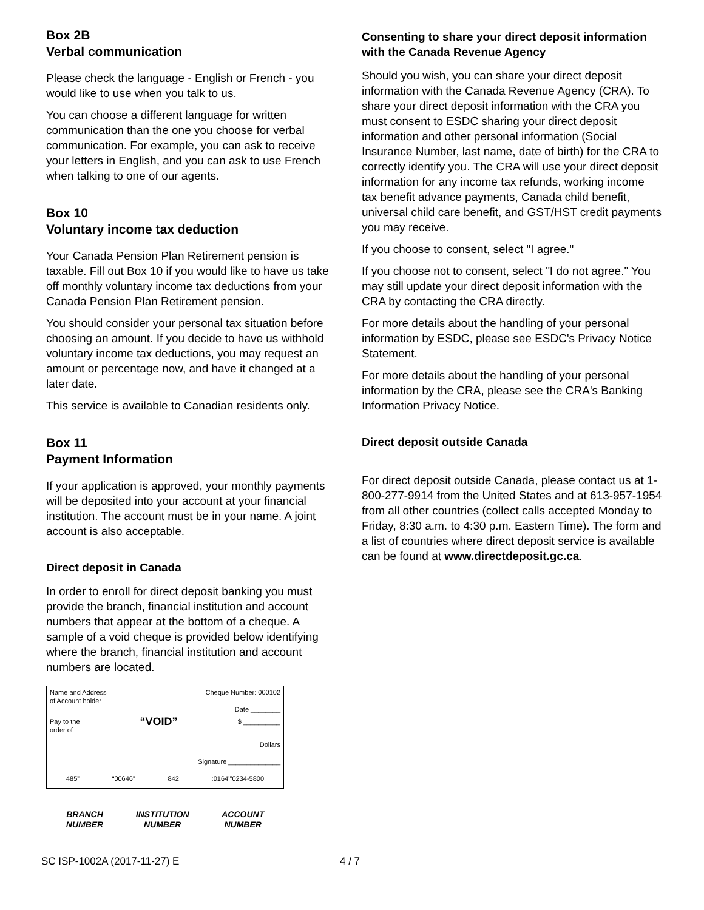Box 2B
Verbal communication
Please check the language - English or French - you would like to use when you talk to us.
You can choose a different language for written communication than the one you choose for verbal communication. For example, you can ask to receive your letters in English, and you can ask to use French when talking to one of our agents.
Box 10
Voluntary income tax deduction
Your Canada Pension Plan Retirement pension is taxable. Fill out Box 10 if you would like to have us take off monthly voluntary income tax deductions from your Canada Pension Plan Retirement pension.
You should consider your personal tax situation before choosing an amount. If you decide to have us withhold voluntary income tax deductions, you may request an amount or percentage now, and have it changed at a later date.
This service is available to Canadian residents only.
Box 11
Payment Information
If your application is approved, your monthly payments will be deposited into your account at your financial institution. The account must be in your name. A joint account is also acceptable.
Direct deposit in Canada
In order to enroll for direct deposit banking you must provide the branch, financial institution and account numbers that appear at the bottom of a cheque. A sample of a void cheque is provided below identifying where the branch, financial institution and account numbers are located.
Name and Address
of Account holder Cheque Number: 000102
Date ________
Pay to the
order of “VOID” $ __________
Dollars
Signature ______________
485” “00646” 842:0164’"0234-5800
BRANCH
NUMBER INSTITUTION
NUMBER ACCOUNT
NUMBER
Consenting to share your direct deposit information with the Canada Revenue Agency
Should you wish, you can share your direct deposit information with the Canada Revenue Agency (CRA). To share your direct deposit information with the CRA you must consent to ESDC sharing your direct deposit information and other personal information (Social Insurance Number, last name, date of birth) for the CRA to correctly identify you. The CRA will use your direct deposit information for any income tax refunds, working income tax benefit advance payments, Canada child benefit, universal child care benefit, and GST/HST credit payments you may receive.
If you choose to consent, select "I agree."
If you choose not to consent, select "I do not agree." You may still update your direct deposit information with the CRA by contacting the CRA directly.
For more details about the handling of your personal information by ESDC, please see ESDC's Privacy Notice Statement.
For more details about the handling of your personal information by the CRA, please see the CRA's Banking Information Privacy Notice.
Direct deposit outside Canada
For direct deposit outside Canada, please contact us at 1-800-277-9914 from the United States and at 613-957-1954 from all other countries (collect calls accepted Monday to Friday, 8:30 a.m. to 4:30 p.m. Eastern Time). The form and a list of countries where direct deposit service is available can be found at www.directdeposit.gc.ca.
SC ISP-1002A (2017-11-27) E 4 / 7